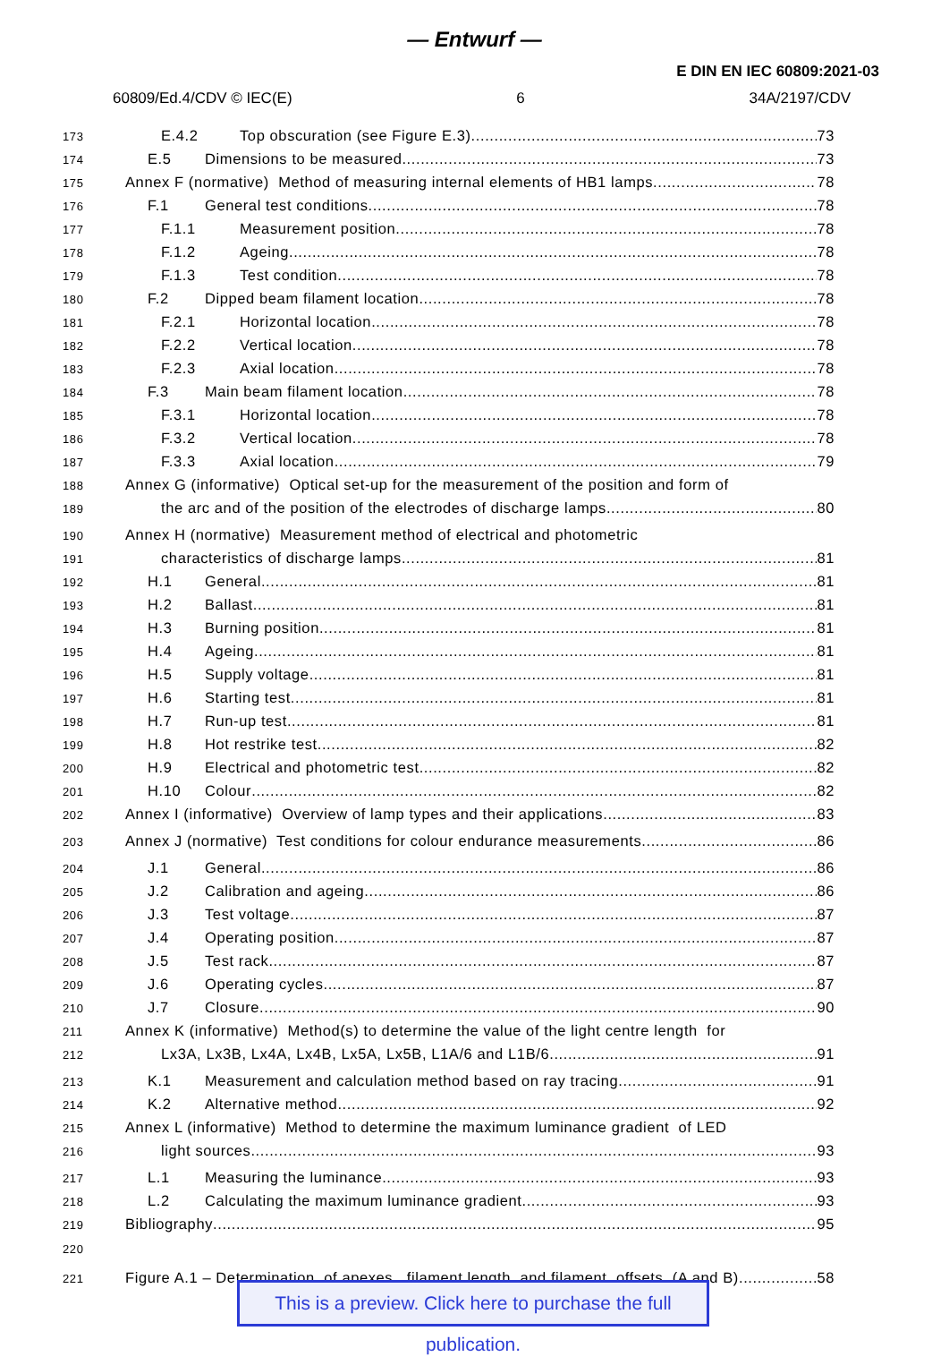— Entwurf —
E DIN EN IEC 60809:2021-03
60809/Ed.4/CDV © IEC(E) 6 34A/2197/CDV
173 E.4.2 Top obscuration (see Figure E.3) 73
174 E.5 Dimensions to be measured 73
175 Annex F (normative) Method of measuring internal elements of HB1 lamps 78
176 F.1 General test conditions 78
177 F.1.1 Measurement position 78
178 F.1.2 Ageing 78
179 F.1.3 Test condition 78
180 F.2 Dipped beam filament location 78
181 F.2.1 Horizontal location 78
182 F.2.2 Vertical location 78
183 F.2.3 Axial location 78
184 F.3 Main beam filament location 78
185 F.3.1 Horizontal location 78
186 F.3.2 Vertical location 78
187 F.3.3 Axial location 79
188 Annex G (informative) Optical set-up for the measurement of the position and form of
189 the arc and of the position of the electrodes of discharge lamps 80
190 Annex H (normative) Measurement method of electrical and photometric
191 characteristics of discharge lamps 81
192 H.1 General 81
193 H.2 Ballast 81
194 H.3 Burning position 81
195 H.4 Ageing 81
196 H.5 Supply voltage 81
197 H.6 Starting test 81
198 H.7 Run-up test 81
199 H.8 Hot restrike test 82
200 H.9 Electrical and photometric test 82
201 H.10 Colour 82
202 Annex I (informative) Overview of lamp types and their applications 83
203 Annex J (normative) Test conditions for colour endurance measurements 86
204 J.1 General 86
205 J.2 Calibration and ageing 86
206 J.3 Test voltage 87
207 J.4 Operating position 87
208 J.5 Test rack 87
209 J.6 Operating cycles 87
210 J.7 Closure 90
211 Annex K (informative) Method(s) to determine the value of the light centre length for
212 Lx3A, Lx3B, Lx4A, Lx4B, Lx5A, Lx5B, L1A/6 and L1B/6 91
213 K.1 Measurement and calculation method based on ray tracing 91
214 K.2 Alternative method 92
215 Annex L (informative) Method to determine the maximum luminance gradient of LED
216 light sources 93
217 L.1 Measuring the luminance 93
218 L.2 Calculating the maximum luminance gradient 93
219 Bibliography 95
220
221 Figure A.1 – Determination of apexes, filament length and filament offsets (A and B) 58
This is a preview. Click here to purchase the full publication.